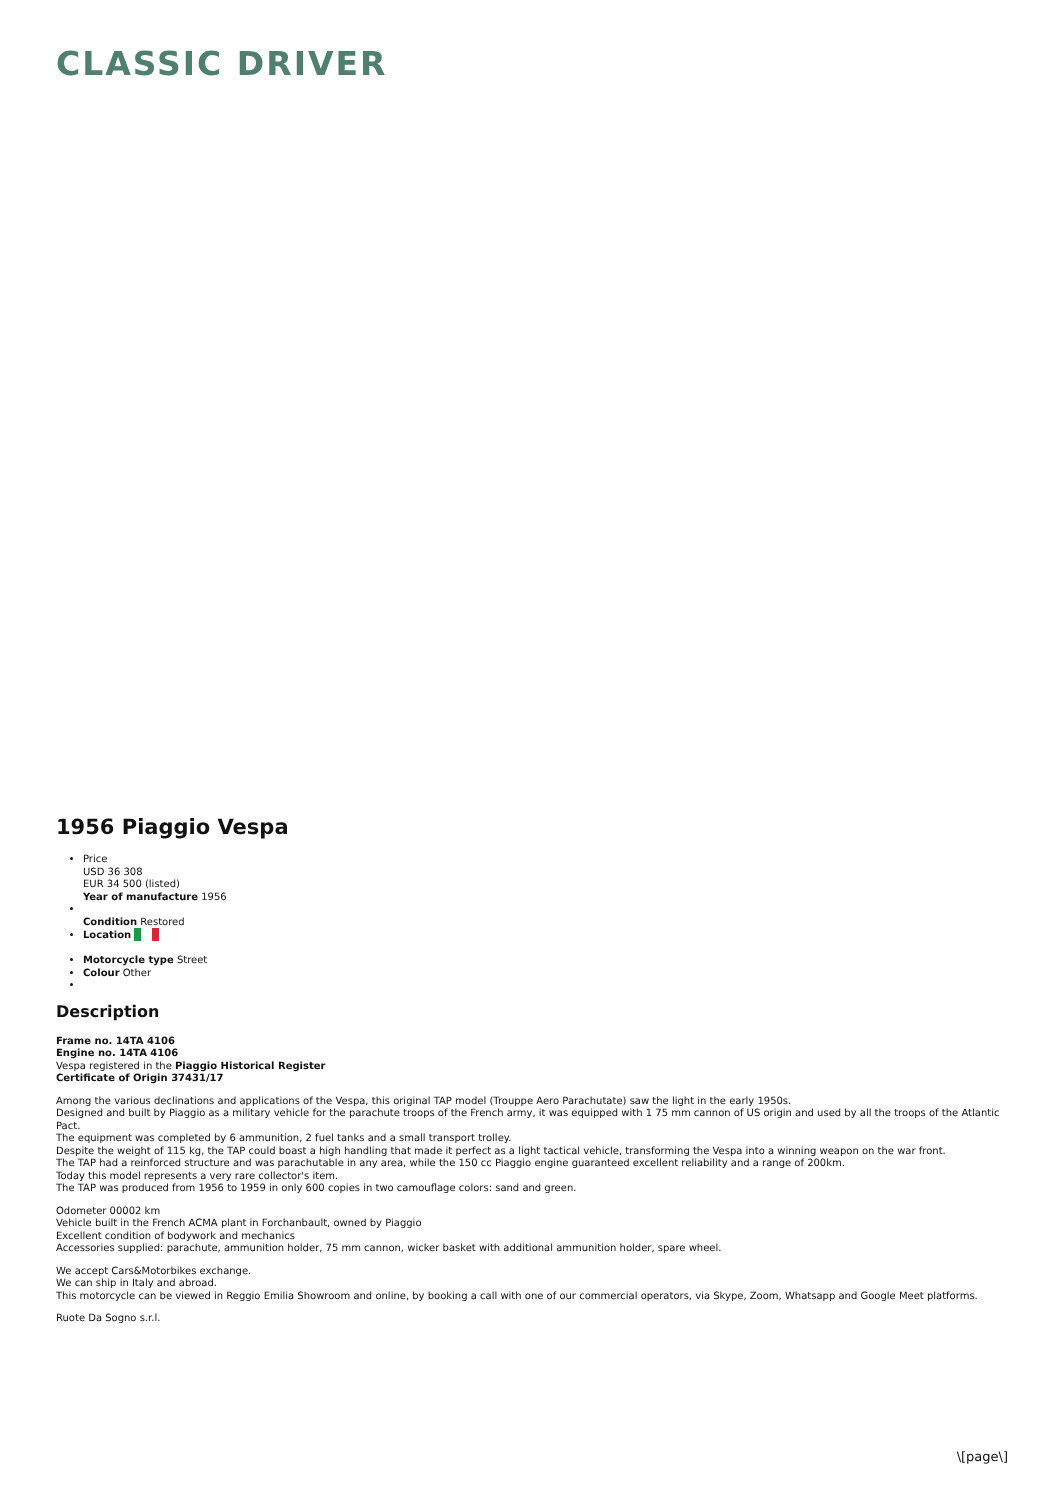CLASSIC DRIVER
1956 Piaggio Vespa
Price
USD 36 308
EUR 34 500 (listed)
Year of manufacture 1956
Condition Restored
Location
Motorcycle type Street
Colour Other
Description
Frame no. 14TA 4106
Engine no. 14TA 4106
Vespa registered in the Piaggio Historical Register
Certificate of Origin 37431/17
Among the various declinations and applications of the Vespa, this original TAP model (Trouppe Aero Parachutate) saw the light in the early 1950s.
Designed and built by Piaggio as a military vehicle for the parachute troops of the French army, it was equipped with 1 75 mm cannon of US origin and used by all the troops of the Atlantic Pact.
The equipment was completed by 6 ammunition, 2 fuel tanks and a small transport trolley.
Despite the weight of 115 kg, the TAP could boast a high handling that made it perfect as a light tactical vehicle, transforming the Vespa into a winning weapon on the war front.
The TAP had a reinforced structure and was parachutable in any area, while the 150 cc Piaggio engine guaranteed excellent reliability and a range of 200km.
Today this model represents a very rare collector's item.
The TAP was produced from 1956 to 1959 in only 600 copies in two camouflage colors: sand and green.
Odometer 00002 km
Vehicle built in the French ACMA plant in Forchanbault, owned by Piaggio
Excellent condition of bodywork and mechanics
Accessories supplied: parachute, ammunition holder, 75 mm cannon, wicker basket with additional ammunition holder, spare wheel.
We accept Cars&Motorbikes exchange.
We can ship in Italy and abroad.
This motorcycle can be viewed in Reggio Emilia Showroom and online, by booking a call with one of our commercial operators, via Skype, Zoom, Whatsapp and Google Meet platforms.
Ruote Da Sogno s.r.l.
\[page\]